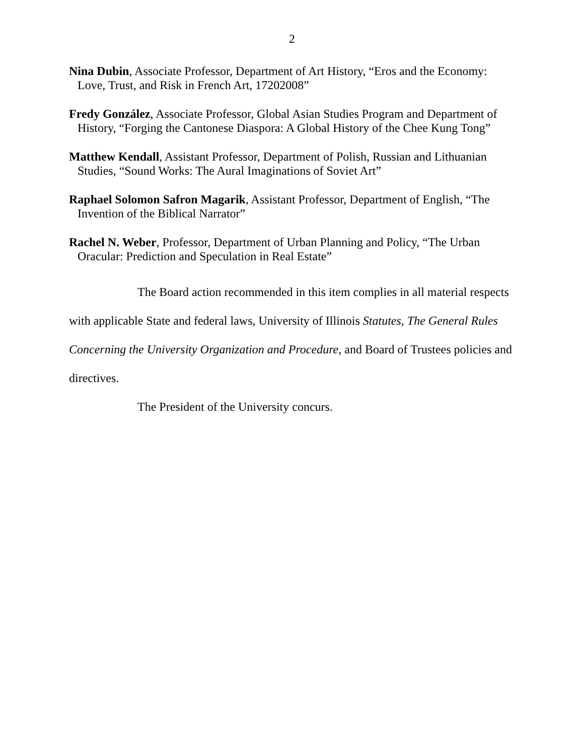2
Nina Dubin, Associate Professor, Department of Art History, “Eros and the Economy: Love, Trust, and Risk in French Art, 17202008”
Fredy González, Associate Professor, Global Asian Studies Program and Department of History, “Forging the Cantonese Diaspora: A Global History of the Chee Kung Tong”
Matthew Kendall, Assistant Professor, Department of Polish, Russian and Lithuanian Studies, “Sound Works: The Aural Imaginations of Soviet Art”
Raphael Solomon Safron Magarik, Assistant Professor, Department of English, “The Invention of the Biblical Narrator”
Rachel N. Weber, Professor, Department of Urban Planning and Policy, “The Urban Oracular: Prediction and Speculation in Real Estate”
The Board action recommended in this item complies in all material respects with applicable State and federal laws, University of Illinois Statutes, The General Rules Concerning the University Organization and Procedure, and Board of Trustees policies and directives.
The President of the University concurs.